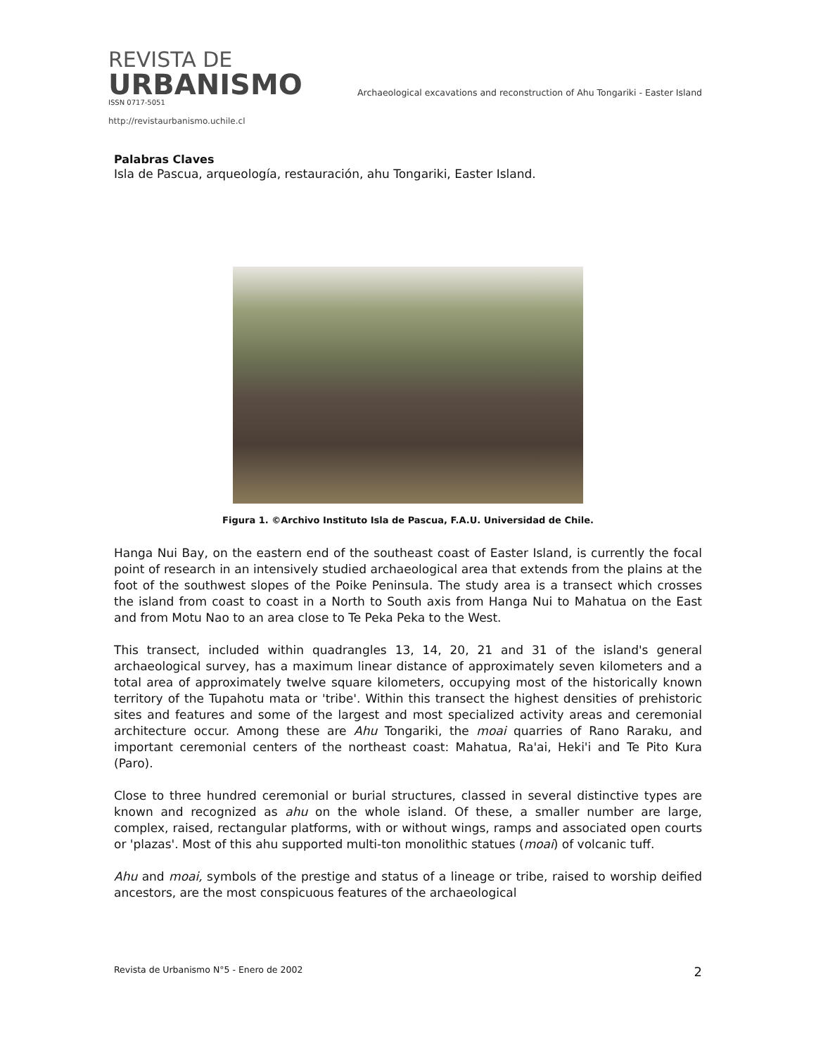REVISTA DE
URBANISMO
ISSN 0717-5051
http://revistaurbanismo.uchile.cl
Archaeological excavations and reconstruction of Ahu Tongariki - Easter Island
Palabras Claves
Isla de Pascua, arqueología, restauración, ahu Tongariki, Easter Island.
Figura 1. ©Archivo Instituto Isla de Pascua, F.A.U. Universidad de Chile.
Hanga Nui Bay, on the eastern end of the southeast coast of Easter Island, is currently the focal point of research in an intensively studied archaeological area that extends from the plains at the foot of the southwest slopes of the Poike Peninsula. The study area is a transect which crosses the island from coast to coast in a North to South axis from Hanga Nui to Mahatua on the East and from Motu Nao to an area close to Te Peka Peka to the West.
This transect, included within quadrangles 13, 14, 20, 21 and 31 of the island's general archaeological survey, has a maximum linear distance of approximately seven kilometers and a total area of approximately twelve square kilometers, occupying most of the historically known territory of the Tupahotu mata or 'tribe'. Within this transect the highest densities of prehistoric sites and features and some of the largest and most specialized activity areas and ceremonial architecture occur. Among these are Ahu Tongariki, the moai quarries of Rano Raraku, and important ceremonial centers of the northeast coast: Mahatua, Ra'ai, Heki'i and Te Pito Kura (Paro).
Close to three hundred ceremonial or burial structures, classed in several distinctive types are known and recognized as ahu on the whole island. Of these, a smaller number are large, complex, raised, rectangular platforms, with or without wings, ramps and associated open courts or 'plazas'. Most of this ahu supported multi-ton monolithic statues (moai) of volcanic tuff.
Ahu and moai, symbols of the prestige and status of a lineage or tribe, raised to worship deified ancestors, are the most conspicuous features of the archaeological
Revista de Urbanismo N°5 - Enero de 2002 2